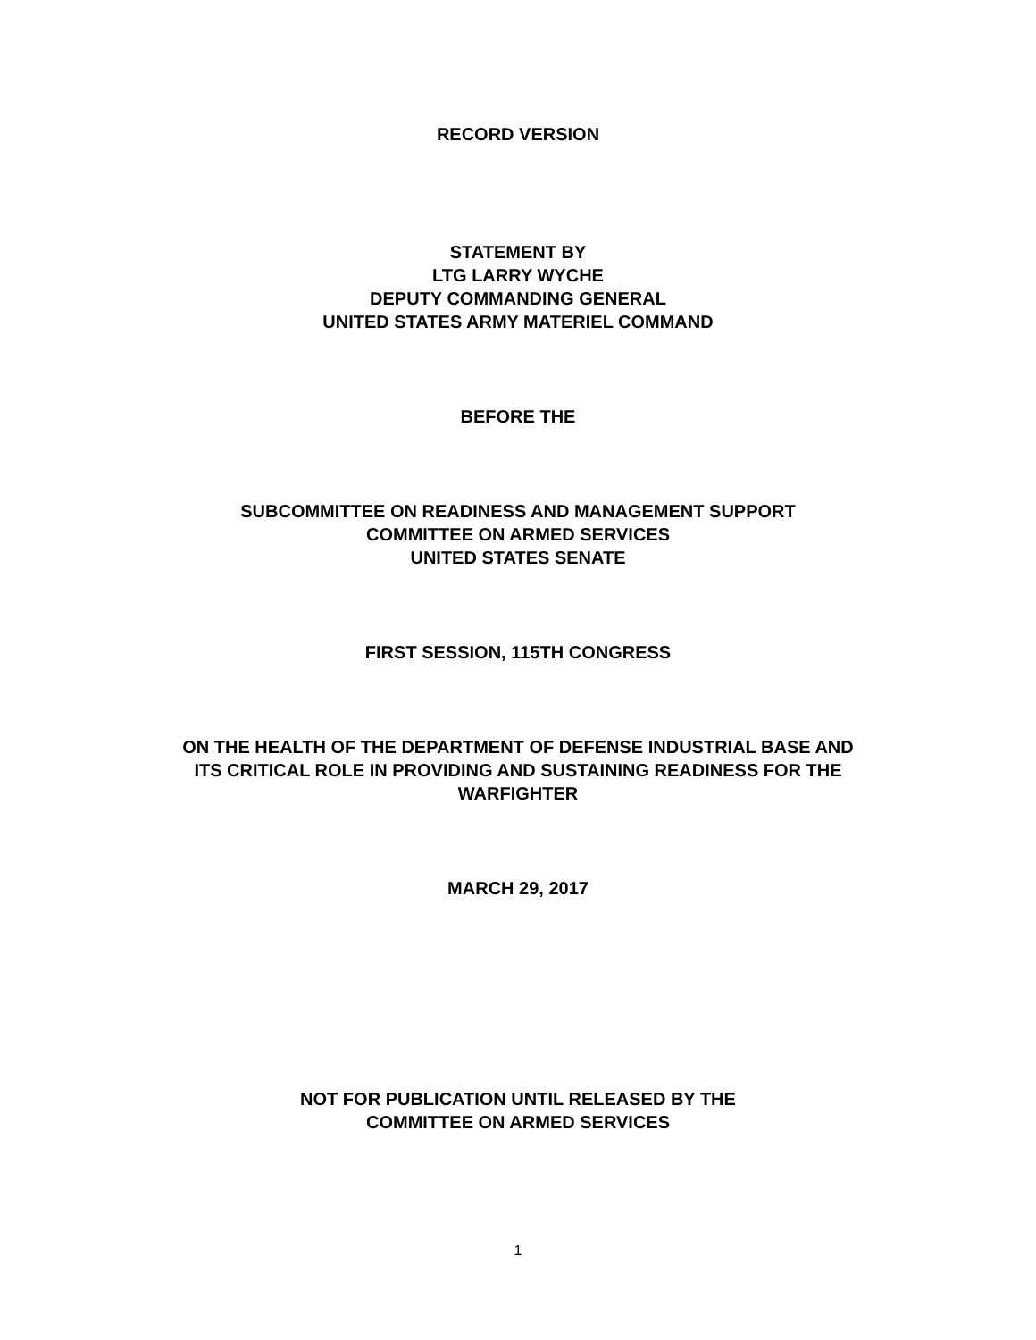RECORD VERSION
STATEMENT BY
LTG LARRY WYCHE
DEPUTY COMMANDING GENERAL
UNITED STATES ARMY MATERIEL COMMAND
BEFORE THE
SUBCOMMITTEE ON READINESS AND MANAGEMENT SUPPORT
COMMITTEE ON ARMED SERVICES
UNITED STATES SENATE
FIRST SESSION, 115TH CONGRESS
ON THE HEALTH OF THE DEPARTMENT OF DEFENSE INDUSTRIAL BASE AND
ITS CRITICAL ROLE IN PROVIDING AND SUSTAINING READINESS FOR THE
WARFIGHTER
MARCH 29, 2017
NOT FOR PUBLICATION UNTIL RELEASED BY THE
COMMITTEE ON ARMED SERVICES
1